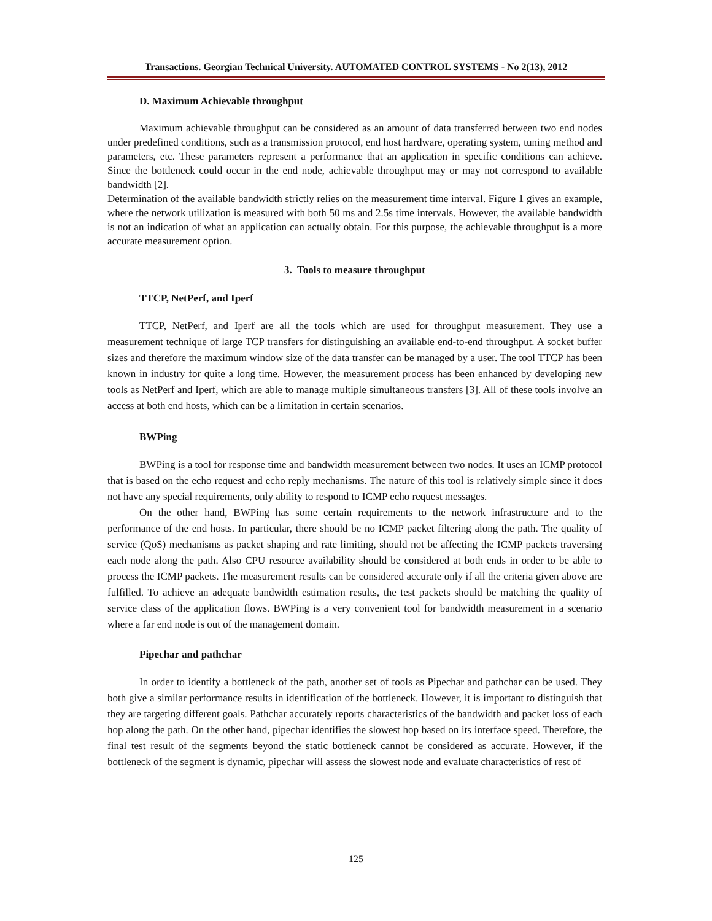Transactions. Georgian Technical University. AUTOMATED CONTROL SYSTEMS - No 2(13), 2012
D. Maximum Achievable throughput
Maximum achievable throughput can be considered as an amount of data transferred between two end nodes under predefined conditions, such as a transmission protocol, end host hardware, operating system, tuning method and parameters, etc. These parameters represent a performance that an application in specific conditions can achieve. Since the bottleneck could occur in the end node, achievable throughput may or may not correspond to available bandwidth [2].
Determination of the available bandwidth strictly relies on the measurement time interval. Figure 1 gives an example, where the network utilization is measured with both 50 ms and 2.5s time intervals. However, the available bandwidth is not an indication of what an application can actually obtain. For this purpose, the achievable throughput is a more accurate measurement option.
3. Tools to measure throughput
TTCP, NetPerf, and Iperf
TTCP, NetPerf, and Iperf are all the tools which are used for throughput measurement. They use a measurement technique of large TCP transfers for distinguishing an available end-to-end throughput. A socket buffer sizes and therefore the maximum window size of the data transfer can be managed by a user. The tool TTCP has been known in industry for quite a long time. However, the measurement process has been enhanced by developing new tools as NetPerf and Iperf, which are able to manage multiple simultaneous transfers [3]. All of these tools involve an access at both end hosts, which can be a limitation in certain scenarios.
BWPing
BWPing is a tool for response time and bandwidth measurement between two nodes. It uses an ICMP protocol that is based on the echo request and echo reply mechanisms. The nature of this tool is relatively simple since it does not have any special requirements, only ability to respond to ICMP echo request messages.
On the other hand, BWPing has some certain requirements to the network infrastructure and to the performance of the end hosts. In particular, there should be no ICMP packet filtering along the path. The quality of service (QoS) mechanisms as packet shaping and rate limiting, should not be affecting the ICMP packets traversing each node along the path. Also CPU resource availability should be considered at both ends in order to be able to process the ICMP packets. The measurement results can be considered accurate only if all the criteria given above are fulfilled. To achieve an adequate bandwidth estimation results, the test packets should be matching the quality of service class of the application flows. BWPing is a very convenient tool for bandwidth measurement in a scenario where a far end node is out of the management domain.
Pipechar and pathchar
In order to identify a bottleneck of the path, another set of tools as Pipechar and pathchar can be used. They both give a similar performance results in identification of the bottleneck. However, it is important to distinguish that they are targeting different goals. Pathchar accurately reports characteristics of the bandwidth and packet loss of each hop along the path. On the other hand, pipechar identifies the slowest hop based on its interface speed. Therefore, the final test result of the segments beyond the static bottleneck cannot be considered as accurate. However, if the bottleneck of the segment is dynamic, pipechar will assess the slowest node and evaluate characteristics of rest of
125